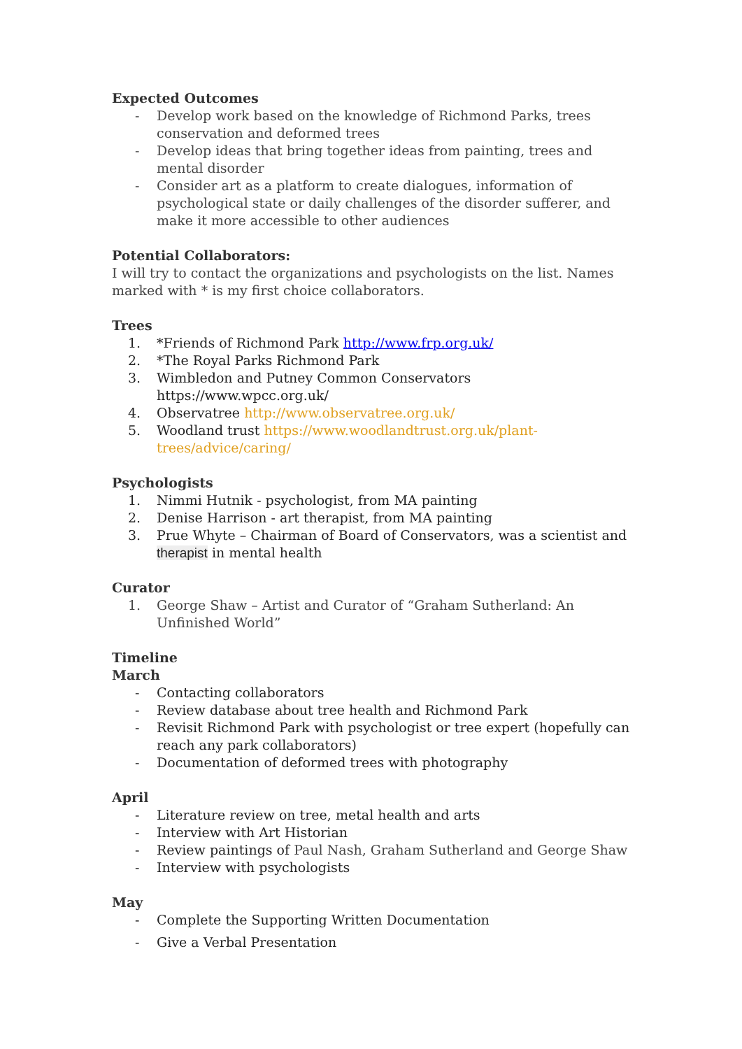Expected Outcomes
- Develop work based on the knowledge of Richmond Parks, trees conservation and deformed trees
- Develop ideas that bring together ideas from painting, trees and mental disorder
- Consider art as a platform to create dialogues, information of psychological state or daily challenges of the disorder sufferer, and make it more accessible to other audiences
Potential Collaborators:
I will try to contact the organizations and psychologists on the list. Names marked with * is my first choice collaborators.
Trees
1. *Friends of Richmond Park http://www.frp.org.uk/
2. *The Royal Parks Richmond Park
3. Wimbledon and Putney Common Conservators https://www.wpcc.org.uk/
4. Observatree http://www.observatree.org.uk/
5. Woodland trust https://www.woodlandtrust.org.uk/plant-trees/advice/caring/
Psychologists
1. Nimmi Hutnik - psychologist, from MA painting
2. Denise Harrison - art therapist, from MA painting
3. Prue Whyte – Chairman of Board of Conservators, was a scientist and therapist in mental health
Curator
1. George Shaw – Artist and Curator of “Graham Sutherland: An Unfinished World”
Timeline
March
- Contacting collaborators
- Review database about tree health and Richmond Park
- Revisit Richmond Park with psychologist or tree expert (hopefully can reach any park collaborators)
- Documentation of deformed trees with photography
April
- Literature review on tree, metal health and arts
- Interview with Art Historian
- Review paintings of Paul Nash, Graham Sutherland and George Shaw
- Interview with psychologists
May
- Complete the Supporting Written Documentation
- Give a Verbal Presentation